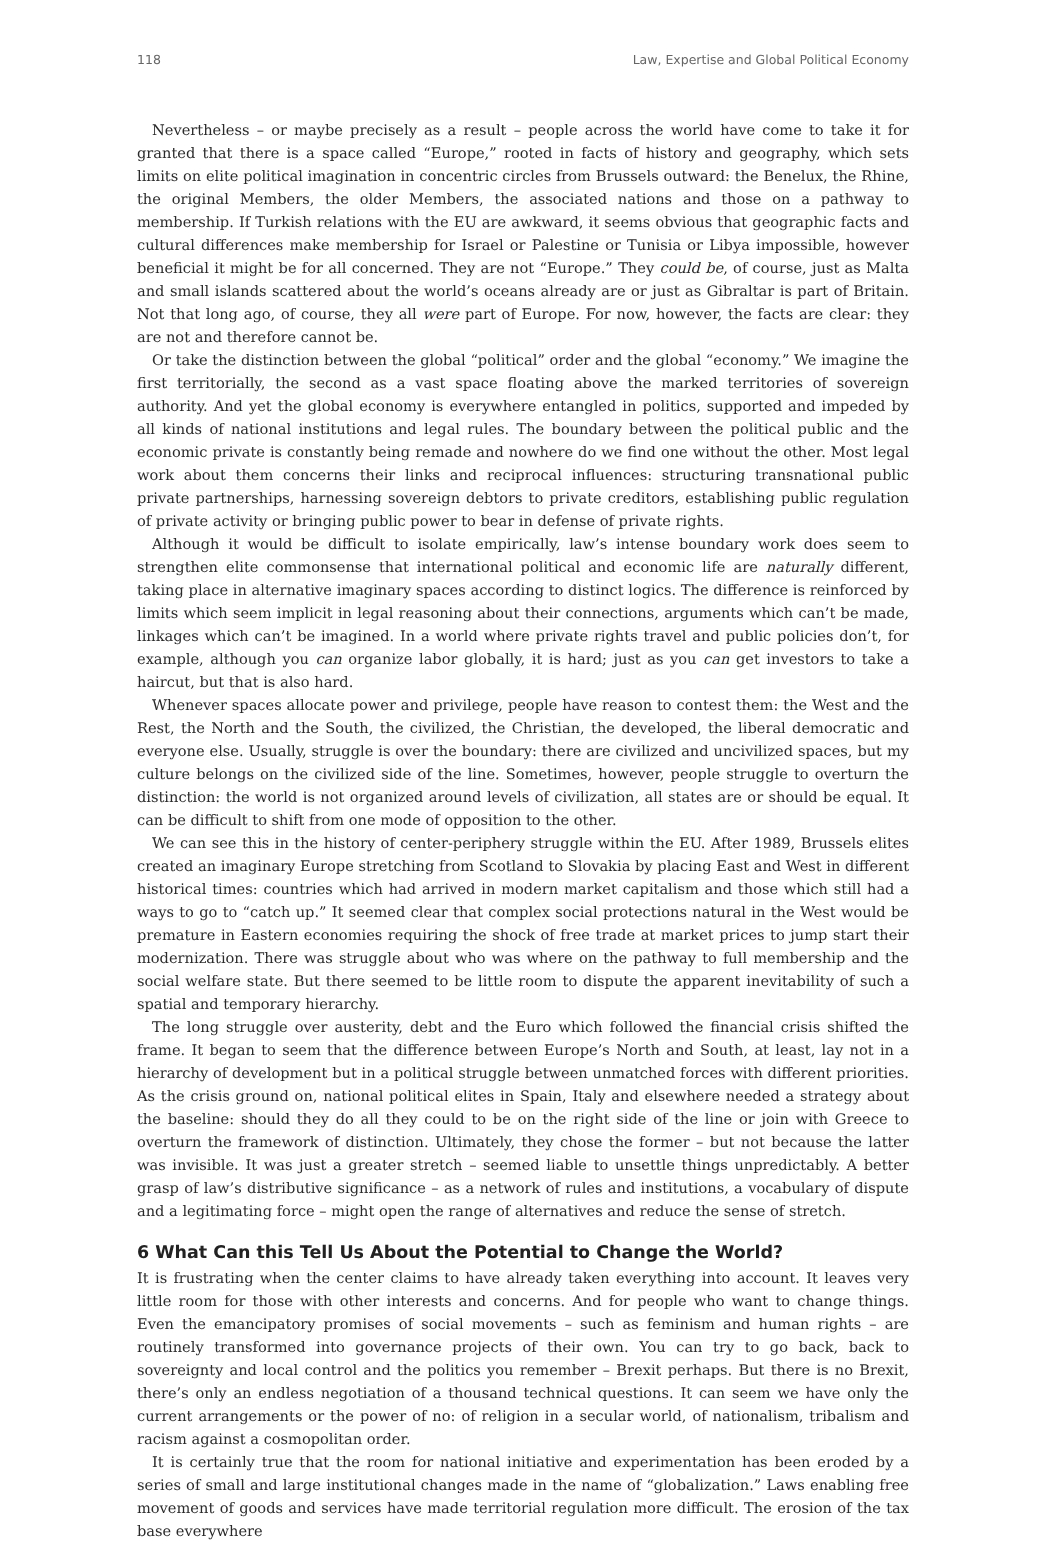118 Law, Expertise and Global Political Economy
Nevertheless – or maybe precisely as a result – people across the world have come to take it for granted that there is a space called “Europe,” rooted in facts of history and geography, which sets limits on elite political imagination in concentric circles from Brussels outward: the Benelux, the Rhine, the original Members, the older Members, the associated nations and those on a pathway to membership. If Turkish relations with the EU are awkward, it seems obvious that geographic facts and cultural differences make membership for Israel or Palestine or Tunisia or Libya impossible, however beneficial it might be for all concerned. They are not “Europe.” They could be, of course, just as Malta and small islands scattered about the world’s oceans already are or just as Gibraltar is part of Britain. Not that long ago, of course, they all were part of Europe. For now, however, the facts are clear: they are not and therefore cannot be.
Or take the distinction between the global “political” order and the global “economy.” We imagine the first territorially, the second as a vast space floating above the marked territories of sovereign authority. And yet the global economy is everywhere entangled in politics, supported and impeded by all kinds of national institutions and legal rules. The boundary between the political public and the economic private is constantly being remade and nowhere do we find one without the other. Most legal work about them concerns their links and reciprocal influences: structuring transnational public private partnerships, harnessing sovereign debtors to private creditors, establishing public regulation of private activity or bringing public power to bear in defense of private rights.
Although it would be difficult to isolate empirically, law’s intense boundary work does seem to strengthen elite commonsense that international political and economic life are naturally different, taking place in alternative imaginary spaces according to distinct logics. The difference is reinforced by limits which seem implicit in legal reasoning about their connections, arguments which can’t be made, linkages which can’t be imagined. In a world where private rights travel and public policies don’t, for example, although you can organize labor globally, it is hard; just as you can get investors to take a haircut, but that is also hard.
Whenever spaces allocate power and privilege, people have reason to contest them: the West and the Rest, the North and the South, the civilized, the Christian, the developed, the liberal democratic and everyone else. Usually, struggle is over the boundary: there are civilized and uncivilized spaces, but my culture belongs on the civilized side of the line. Sometimes, however, people struggle to overturn the distinction: the world is not organized around levels of civilization, all states are or should be equal. It can be difficult to shift from one mode of opposition to the other.
We can see this in the history of center-periphery struggle within the EU. After 1989, Brussels elites created an imaginary Europe stretching from Scotland to Slovakia by placing East and West in different historical times: countries which had arrived in modern market capitalism and those which still had a ways to go to “catch up.” It seemed clear that complex social protections natural in the West would be premature in Eastern economies requiring the shock of free trade at market prices to jump start their modernization. There was struggle about who was where on the pathway to full membership and the social welfare state. But there seemed to be little room to dispute the apparent inevitability of such a spatial and temporary hierarchy.
The long struggle over austerity, debt and the Euro which followed the financial crisis shifted the frame. It began to seem that the difference between Europe’s North and South, at least, lay not in a hierarchy of development but in a political struggle between unmatched forces with different priorities. As the crisis ground on, national political elites in Spain, Italy and elsewhere needed a strategy about the baseline: should they do all they could to be on the right side of the line or join with Greece to overturn the framework of distinction. Ultimately, they chose the former – but not because the latter was invisible. It was just a greater stretch – seemed liable to unsettle things unpredictably. A better grasp of law’s distributive significance – as a network of rules and institutions, a vocabulary of dispute and a legitimating force – might open the range of alternatives and reduce the sense of stretch.
6 What Can this Tell Us About the Potential to Change the World?
It is frustrating when the center claims to have already taken everything into account. It leaves very little room for those with other interests and concerns. And for people who want to change things. Even the emancipatory promises of social movements – such as feminism and human rights – are routinely transformed into governance projects of their own. You can try to go back, back to sovereignty and local control and the politics you remember – Brexit perhaps. But there is no Brexit, there’s only an endless negotiation of a thousand technical questions. It can seem we have only the current arrangements or the power of no: of religion in a secular world, of nationalism, tribalism and racism against a cosmopolitan order.
It is certainly true that the room for national initiative and experimentation has been eroded by a series of small and large institutional changes made in the name of “globalization.” Laws enabling free movement of goods and services have made territorial regulation more difficult. The erosion of the tax base everywhere